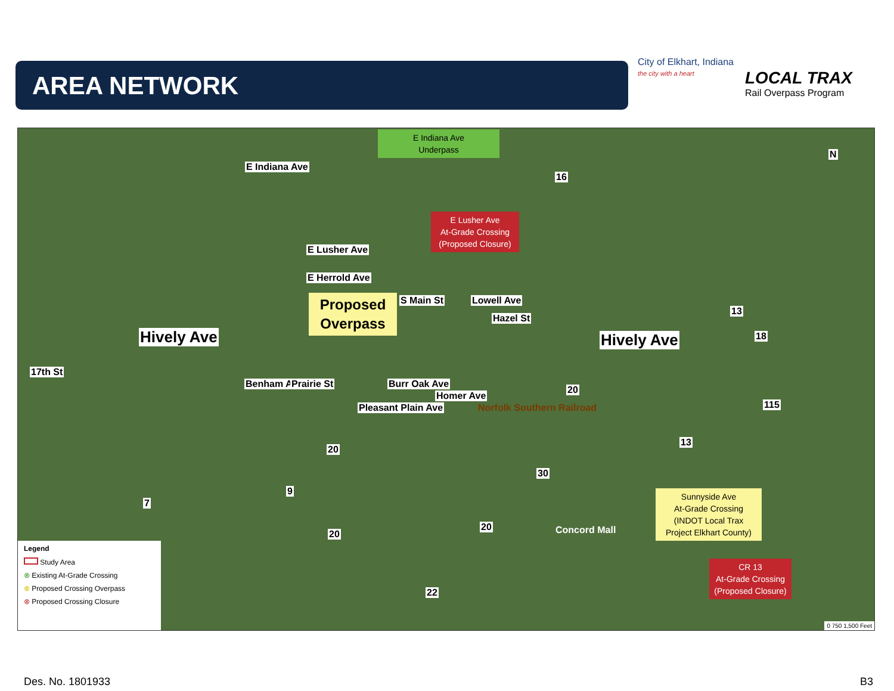AREA NETWORK
City of Elkhart, Indiana
the city with a heart
LOCAL TRAX
Rail Overpass Program
E Indiana Ave
Underpass
E Indiana Ave
16
E Lusher Ave
At-Grade Crossing
(Proposed Closure)
E Lusher Ave
E Herrold Ave
S Main St Lowell Ave
Hazel St
Proposed Overpass
Hively Ave Hively Ave
13
18
17th St
Benham Ave Prairie St
Pleasant Plain Ave
Burr Oak Ave
Homer Ave
Norfolk Southern Railroad
20
115
20
13
30
9
7
Sunnyside Ave
At-Grade Crossing
(INDOT Local Trax
Project Elkhart County)
20
20 Concord Mall
CR 13
At-Grade Crossing
(Proposed Closure)
22
N
0 750 1,500 Feet
Legend
Study Area
⊗ Existing At-Grade Crossing
⊗ Proposed Crossing Overpass
⊗ Proposed Crossing Closure
Des. No. 1801933 B3